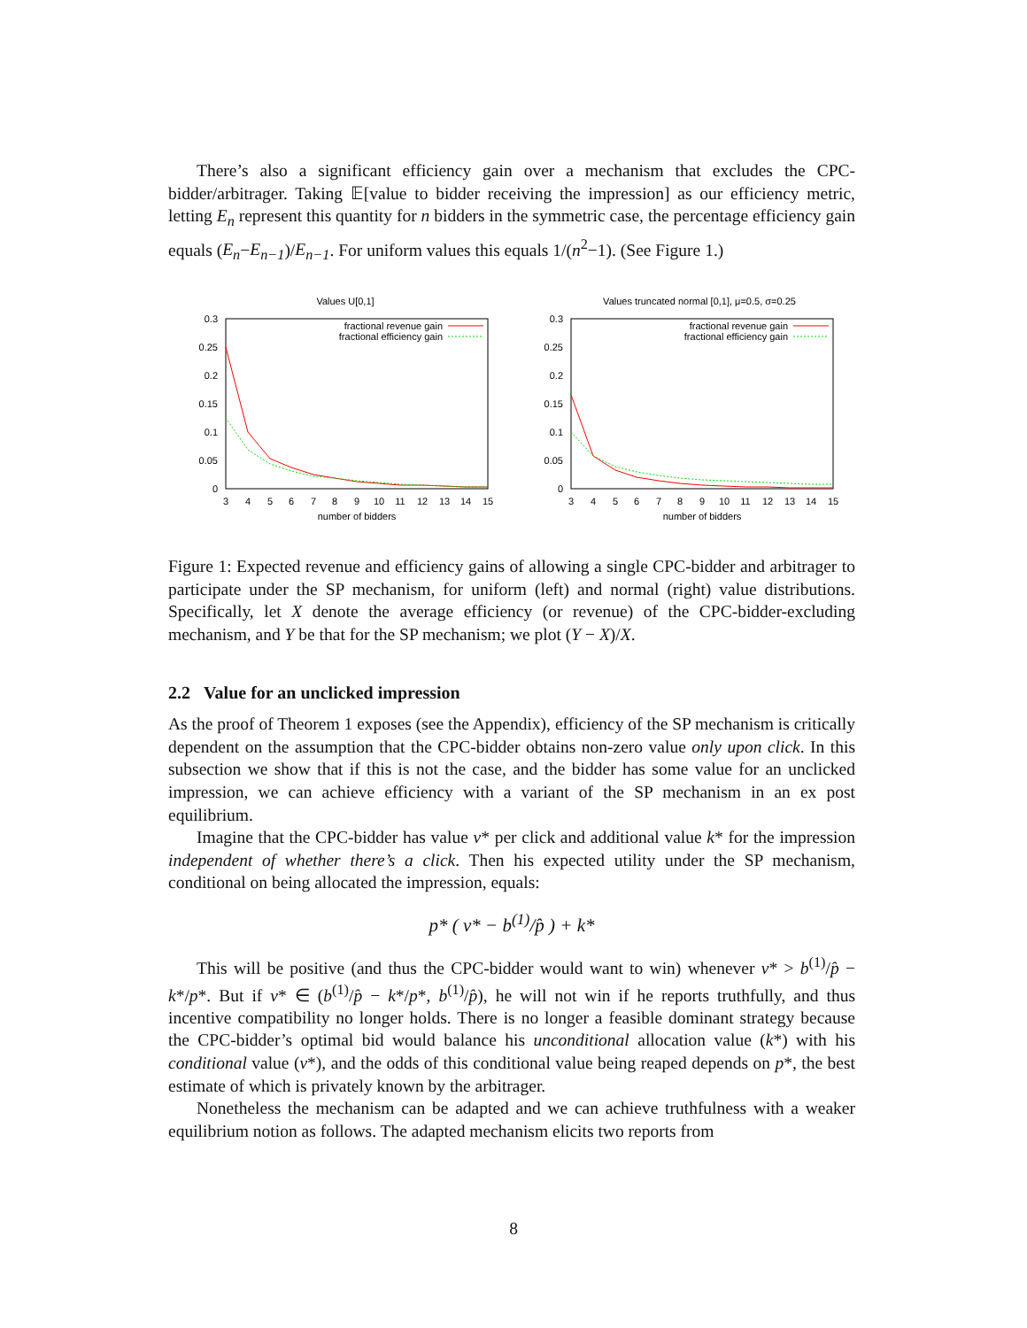There’s also a significant efficiency gain over a mechanism that excludes the CPC-bidder/arbitrager. Taking 𝔼[value to bidder receiving the impression] as our efficiency metric, letting E<sub>n</sub> represent this quantity for n bidders in the symmetric case, the percentage efficiency gain equals (E<sub>n</sub>−E<sub>n−1</sub>)/E<sub>n−1</sub>. For uniform values this equals 1/(n<sup>2</sup>−1). (See Figure 1.)
Values U[0,1]
0.3
0.25
0.2
0.15
0.1
0.05
0
3
4
5
6
7
8
9
10
11
12
13
14
15
number of bidders
fractional revenue gain
fractional efficiency gain
Values truncated normal [0,1], μ=0.5, σ=0.25
0.3
0.25
0.2
0.15
0.1
0.05
0
3
4
5
6
7
8
9
10
11
12
13
14
15
number of bidders
fractional revenue gain
fractional efficiency gain
Figure 1: Expected revenue and efficiency gains of allowing a single CPC-bidder and arbitrager to participate under the SP mechanism, for uniform (left) and normal (right) value distributions. Specifically, let X denote the average efficiency (or revenue) of the CPC-bidder-excluding mechanism, and Y be that for the SP mechanism; we plot (Y − X)/X.
2.2 Value for an unclicked impression
As the proof of Theorem 1 exposes (see the Appendix), efficiency of the SP mechanism is critically dependent on the assumption that the CPC-bidder obtains non-zero value only upon click. In this subsection we show that if this is not the case, and the bidder has some value for an unclicked impression, we can achieve efficiency with a variant of the SP mechanism in an ex post equilibrium.
Imagine that the CPC-bidder has value v* per click and additional value k* for the impression independent of whether there’s a click. Then his expected utility under the SP mechanism, conditional on being allocated the impression, equals:
p* ( v* − b<sup>(1)</sup>/p̂ ) + k*
This will be positive (and thus the CPC-bidder would want to win) whenever v* > b<sup>(1)</sup>/p̂ − k*/p*. But if v* ∈ (b<sup>(1)</sup>/p̂ − k*/p*, b<sup>(1)</sup>/p̂), he will not win if he reports truthfully, and thus incentive compatibility no longer holds. There is no longer a feasible dominant strategy because the CPC-bidder’s optimal bid would balance his unconditional allocation value (k*) with his conditional value (v*), and the odds of this conditional value being reaped depends on p*, the best estimate of which is privately known by the arbitrager.
Nonetheless the mechanism can be adapted and we can achieve truthfulness with a weaker equilibrium notion as follows. The adapted mechanism elicits two reports from
8